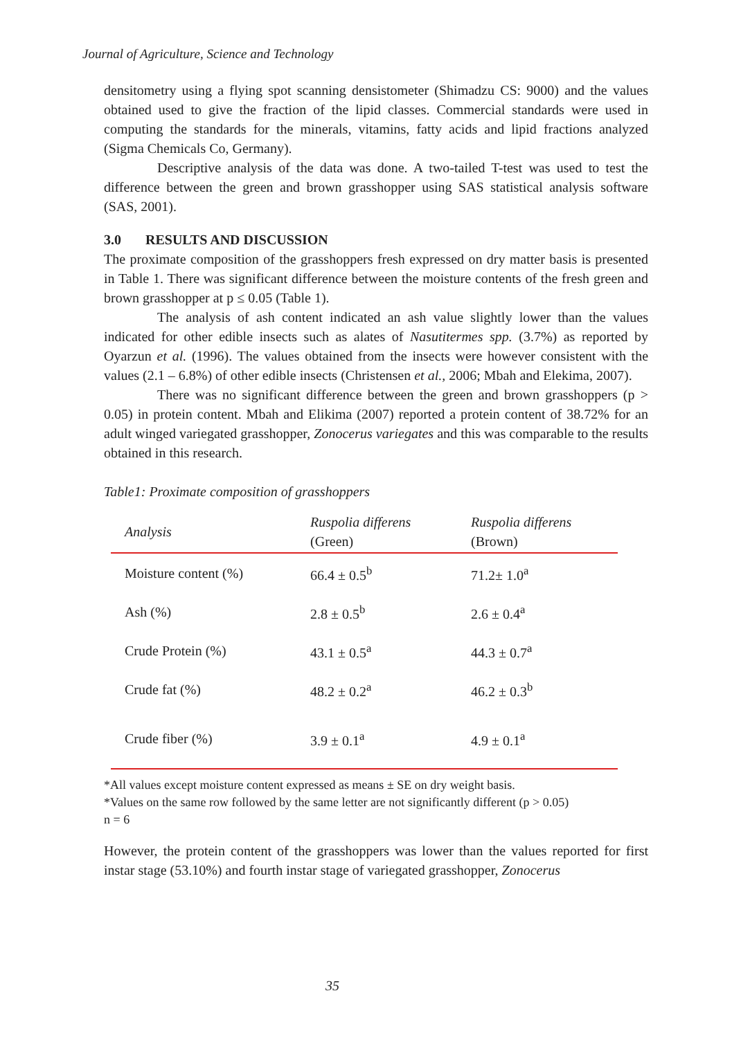Journal of Agriculture, Science and Technology
densitometry using a flying spot scanning densistometer (Shimadzu CS: 9000) and the values obtained used to give the fraction of the lipid classes. Commercial standards were used in computing the standards for the minerals, vitamins, fatty acids and lipid fractions analyzed (Sigma Chemicals Co, Germany).
Descriptive analysis of the data was done. A two-tailed T-test was used to test the difference between the green and brown grasshopper using SAS statistical analysis software (SAS, 2001).
3.0 RESULTS AND DISCUSSION
The proximate composition of the grasshoppers fresh expressed on dry matter basis is presented in Table 1. There was significant difference between the moisture contents of the fresh green and brown grasshopper at p ≤ 0.05 (Table 1).
The analysis of ash content indicated an ash value slightly lower than the values indicated for other edible insects such as alates of Nasutitermes spp. (3.7%) as reported by Oyarzun et al. (1996). The values obtained from the insects were however consistent with the values (2.1 – 6.8%) of other edible insects (Christensen et al., 2006; Mbah and Elekima, 2007).
There was no significant difference between the green and brown grasshoppers (p > 0.05) in protein content. Mbah and Elikima (2007) reported a protein content of 38.72% for an adult winged variegated grasshopper, Zonocerus variegates and this was comparable to the results obtained in this research.
Table1: Proximate composition of grasshoppers
| Analysis | Ruspolia differens (Green) | Ruspolia differens (Brown) |
| Moisture content (%) | 66.4 ± 0.5<sup>b</sup> | 71.2± 1.0<sup>a</sup> |
| Ash (%) | 2.8 ± 0.5<sup>b</sup> | 2.6 ± 0.4<sup>a</sup> |
| Crude Protein (%) | 43.1 ± 0.5<sup>a</sup> | 44.3 ± 0.7<sup>a</sup> |
| Crude fat (%) | 48.2 ± 0.2<sup>a</sup> | 46.2 ± 0.3<sup>b</sup> |
| Crude fiber (%) | 3.9 ± 0.1<sup>a</sup> | 4.9 ± 0.1<sup>a</sup> |
*All values except moisture content expressed as means ± SE on dry weight basis.
*Values on the same row followed by the same letter are not significantly different (p > 0.05)
n = 6
However, the protein content of the grasshoppers was lower than the values reported for first instar stage (53.10%) and fourth instar stage of variegated grasshopper, Zonocerus
35